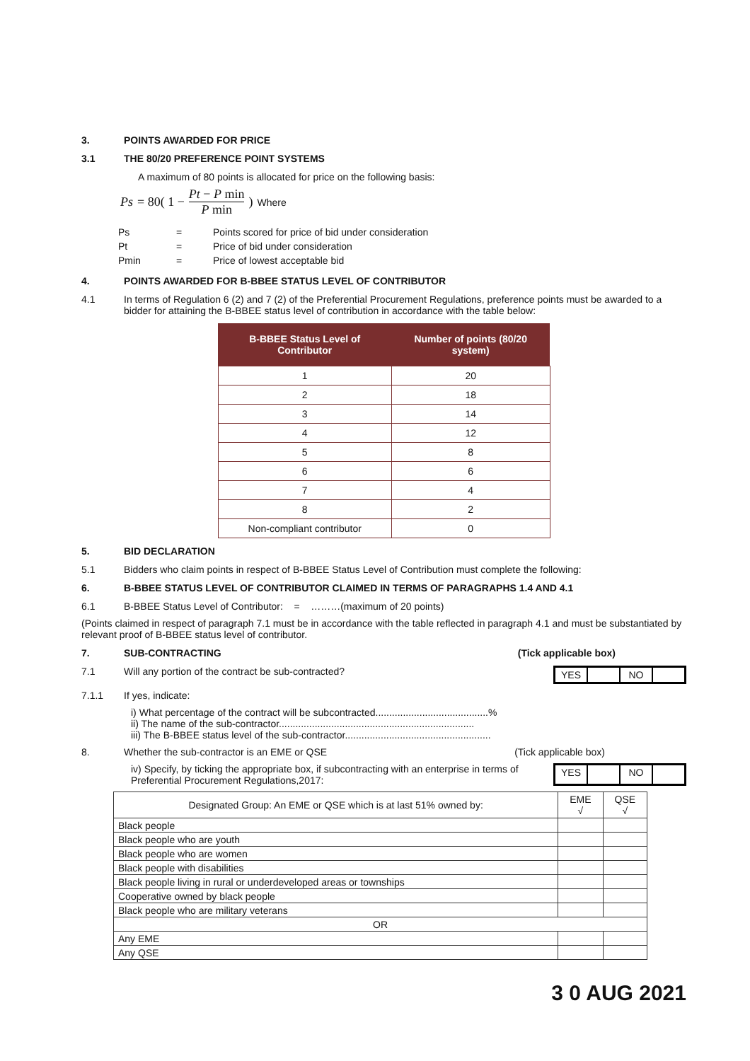3. POINTS AWARDED FOR PRICE
3.1 THE 80/20 PREFERENCE POINT SYSTEMS
A maximum of 80 points is allocated for price on the following basis:
Ps = 80( 1 − Pt − P min P min ) Where
| Ps | = | Points scored for price of bid under consideration |
| Pt | = | Price of bid under consideration |
| Pmin | = | Price of lowest acceptable bid |
4. POINTS AWARDED FOR B-BBEE STATUS LEVEL OF CONTRIBUTOR
4.1 In terms of Regulation 6 (2) and 7 (2) of the Preferential Procurement Regulations, preference points must be awarded to a bidder for attaining the B-BBEE status level of contribution in accordance with the table below:
| B-BBEE Status Level of Contributor | Number of points (80/20 system) |
| --- | --- |
| 1 | 20 |
| 2 | 18 |
| 3 | 14 |
| 4 | 12 |
| 5 | 8 |
| 6 | 6 |
| 7 | 4 |
| 8 | 2 |
| Non-compliant contributor | 0 |
5. BID DECLARATION
5.1 Bidders who claim points in respect of B-BBEE Status Level of Contribution must complete the following:
6. B-BBEE STATUS LEVEL OF CONTRIBUTOR CLAIMED IN TERMS OF PARAGRAPHS 1.4 AND 4.1
6.1 B-BBEE Status Level of Contributor: = ………(maximum of 20 points)
(Points claimed in respect of paragraph 7.1 must be in accordance with the table reflected in paragraph 4.1 and must be substantiated by relevant proof of B-BBEE status level of contributor.
7. SUB-CONTRACTING (Tick applicable box)
7.1 Will any portion of the contract be sub-contracted? YES NO
7.1.1 If yes, indicate:
i) What percentage of the contract will be subcontracted.........................................%
ii) The name of the sub-contractor.......................................................................
iii) The B-BBEE status level of the sub-contractor.....................................................
8. Whether the sub-contractor is an EME or QSE (Tick applicable box)
iv) Specify, by ticking the appropriate box, if subcontracting with an enterprise in terms of Preferential Procurement Regulations,2017: YES NO
| Designated Group: An EME or QSE which is at last 51% owned by: | EME √ | QSE √ |
| Black people | | |
| Black people who are youth | | |
| Black people who are women | | |
| Black people with disabilities | | |
| Black people living in rural or underdeveloped areas or townships | | |
| Cooperative owned by black people | | |
| Black people who are military veterans | | |
| OR | | |
| Any EME | | |
| Any QSE | | |
3 0 AUG 2021